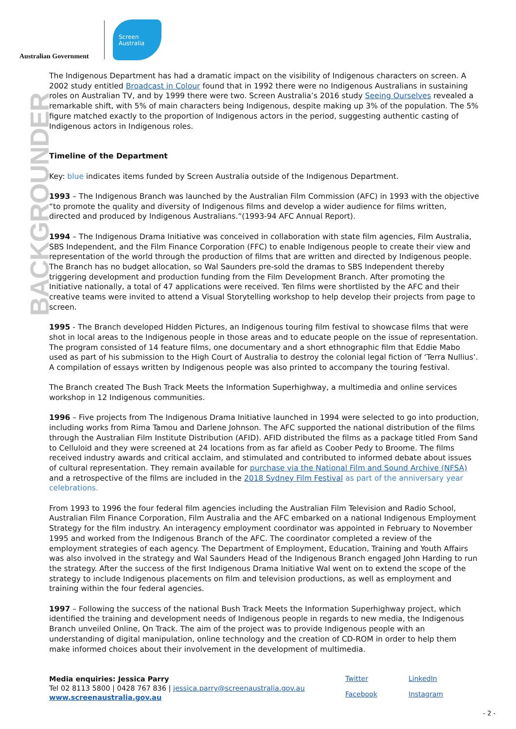Australian Government
Screen
Australia
BACKGROUNDER
The Indigenous Department has had a dramatic impact on the visibility of Indigenous characters on screen. A 2002 study entitled Broadcast in Colour found that in 1992 there were no Indigenous Australians in sustaining roles on Australian TV, and by 1999 there were two. Screen Australia’s 2016 study Seeing Ourselves revealed a remarkable shift, with 5% of main characters being Indigenous, despite making up 3% of the population. The 5% figure matched exactly to the proportion of Indigenous actors in the period, suggesting authentic casting of Indigenous actors in Indigenous roles.
Timeline of the Department
Key: blue indicates items funded by Screen Australia outside of the Indigenous Department.
1993 – The Indigenous Branch was launched by the Australian Film Commission (AFC) in 1993 with the objective “to promote the quality and diversity of Indigenous films and develop a wider audience for films written, directed and produced by Indigenous Australians.”(1993-94 AFC Annual Report).
1994 – The Indigenous Drama Initiative was conceived in collaboration with state film agencies, Film Australia, SBS Independent, and the Film Finance Corporation (FFC) to enable Indigenous people to create their view and representation of the world through the production of films that are written and directed by Indigenous people. The Branch has no budget allocation, so Wal Saunders pre-sold the dramas to SBS Independent thereby triggering development and production funding from the Film Development Branch. After promoting the Initiative nationally, a total of 47 applications were received. Ten films were shortlisted by the AFC and their creative teams were invited to attend a Visual Storytelling workshop to help develop their projects from page to screen.
1995 - The Branch developed Hidden Pictures, an Indigenous touring film festival to showcase films that were shot in local areas to the Indigenous people in those areas and to educate people on the issue of representation. The program consisted of 14 feature films, one documentary and a short ethnographic film that Eddie Mabo used as part of his submission to the High Court of Australia to destroy the colonial legal fiction of ‘Terra Nullius’. A compilation of essays written by Indigenous people was also printed to accompany the touring festival.
The Branch created The Bush Track Meets the Information Superhighway, a multimedia and online services workshop in 12 Indigenous communities.
1996 – Five projects from The Indigenous Drama Initiative launched in 1994 were selected to go into production, including works from Rima Tamou and Darlene Johnson. The AFC supported the national distribution of the films through the Australian Film Institute Distribution (AFID). AFID distributed the films as a package titled From Sand to Celluloid and they were screened at 24 locations from as far afield as Coober Pedy to Broome. The films received industry awards and critical acclaim, and stimulated and contributed to informed debate about issues of cultural representation. They remain available for purchase via the National Film and Sound Archive (NFSA) and a retrospective of the films are included in the 2018 Sydney Film Festival as part of the anniversary year celebrations.
From 1993 to 1996 the four federal film agencies including the Australian Film Television and Radio School, Australian Film Finance Corporation, Film Australia and the AFC embarked on a national Indigenous Employment Strategy for the film industry. An interagency employment coordinator was appointed in February to November 1995 and worked from the Indigenous Branch of the AFC. The coordinator completed a review of the employment strategies of each agency. The Department of Employment, Education, Training and Youth Affairs was also involved in the strategy and Wal Saunders Head of the Indigenous Branch engaged John Harding to run the strategy. After the success of the first Indigenous Drama Initiative Wal went on to extend the scope of the strategy to include Indigenous placements on film and television productions, as well as employment and training within the four federal agencies.
1997 – Following the success of the national Bush Track Meets the Information Superhighway project, which identified the training and development needs of Indigenous people in regards to new media, the Indigenous Branch unveiled Online, On Track. The aim of the project was to provide Indigenous people with an understanding of digital manipulation, online technology and the creation of CD-ROM in order to help them make informed choices about their involvement in the development of multimedia.
Media enquiries: Jessica Parry
Tel 02 8113 5800 | 0428 767 836 | jessica.parry@screenaustralia.gov.au
www.screenaustralia.gov.au
Twitter LinkedIn Facebook Instagram
- 2 -